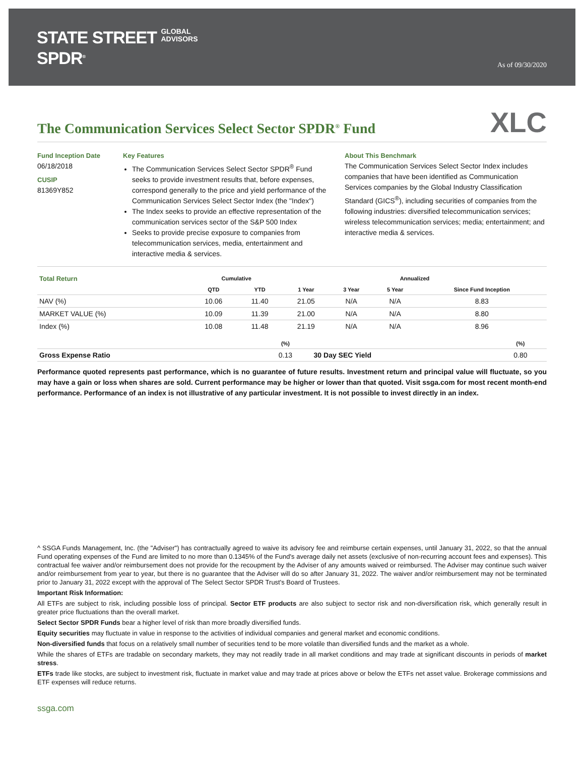STATE STREET GLOBAL
ADVISORS
SPDR<sup>®</sup>
As of 09/30/2020
The Communication Services Select Sector SPDR<sup>®</sup> Fund
XLC
Fund Inception Date
06/18/2018
CUSIP
81369Y852
Key Features
The Communication Services Select Sector SPDR<sup>®</sup> Fund seeks to provide investment results that, before expenses, correspond generally to the price and yield performance of the Communication Services Select Sector Index (the "Index")
The Index seeks to provide an effective representation of the communication services sector of the S&P 500 Index
Seeks to provide precise exposure to companies from telecommunication services, media, entertainment and interactive media & services.
About This Benchmark
The Communication Services Select Sector Index includes companies that have been identified as Communication Services companies by the Global Industry Classification Standard (GICS<sup>®</sup>), including securities of companies from the following industries: diversified telecommunication services; wireless telecommunication services; media; entertainment; and interactive media & services.
| Total Return | Cumulative | | Annualized | | | |
| --- | --- | --- | --- | --- | --- | --- |
| | QTD | YTD | 1 Year | 3 Year | 5 Year | Since Fund Inception |
| NAV (%) | 10.06 | 11.40 | 21.05 | N/A | N/A | 8.83 |
| MARKET VALUE (%) | 10.09 | 11.39 | 21.00 | N/A | N/A | 8.80 |
| Index (%) | 10.08 | 11.48 | 21.19 | N/A | N/A | 8.96 |
| | (%) | | (%) |
| --- | --- | --- | --- |
| Gross Expense Ratio | 0.13 | 30 Day SEC Yield | 0.80 |
Performance quoted represents past performance, which is no guarantee of future results. Investment return and principal value will fluctuate, so you may have a gain or loss when shares are sold. Current performance may be higher or lower than that quoted. Visit ssga.com for most recent month-end performance. Performance of an index is not illustrative of any particular investment. It is not possible to invest directly in an index.
^ SSGA Funds Management, Inc. (the "Adviser") has contractually agreed to waive its advisory fee and reimburse certain expenses, until January 31, 2022, so that the annual Fund operating expenses of the Fund are limited to no more than 0.1345% of the Fund's average daily net assets (exclusive of non-recurring account fees and expenses). This contractual fee waiver and/or reimbursement does not provide for the recoupment by the Adviser of any amounts waived or reimbursed. The Adviser may continue such waiver and/or reimbursement from year to year, but there is no guarantee that the Adviser will do so after January 31, 2022. The waiver and/or reimbursement may not be terminated prior to January 31, 2022 except with the approval of The Select Sector SPDR Trust's Board of Trustees.
Important Risk Information:
All ETFs are subject to risk, including possible loss of principal. Sector ETF products are also subject to sector risk and non-diversification risk, which generally result in greater price fluctuations than the overall market.
Select Sector SPDR Funds bear a higher level of risk than more broadly diversified funds.
Equity securities may fluctuate in value in response to the activities of individual companies and general market and economic conditions.
Non-diversified funds that focus on a relatively small number of securities tend to be more volatile than diversified funds and the market as a whole.
While the shares of ETFs are tradable on secondary markets, they may not readily trade in all market conditions and may trade at significant discounts in periods of market stress.
ETFs trade like stocks, are subject to investment risk, fluctuate in market value and may trade at prices above or below the ETFs net asset value. Brokerage commissions and ETF expenses will reduce returns.
ssga.com